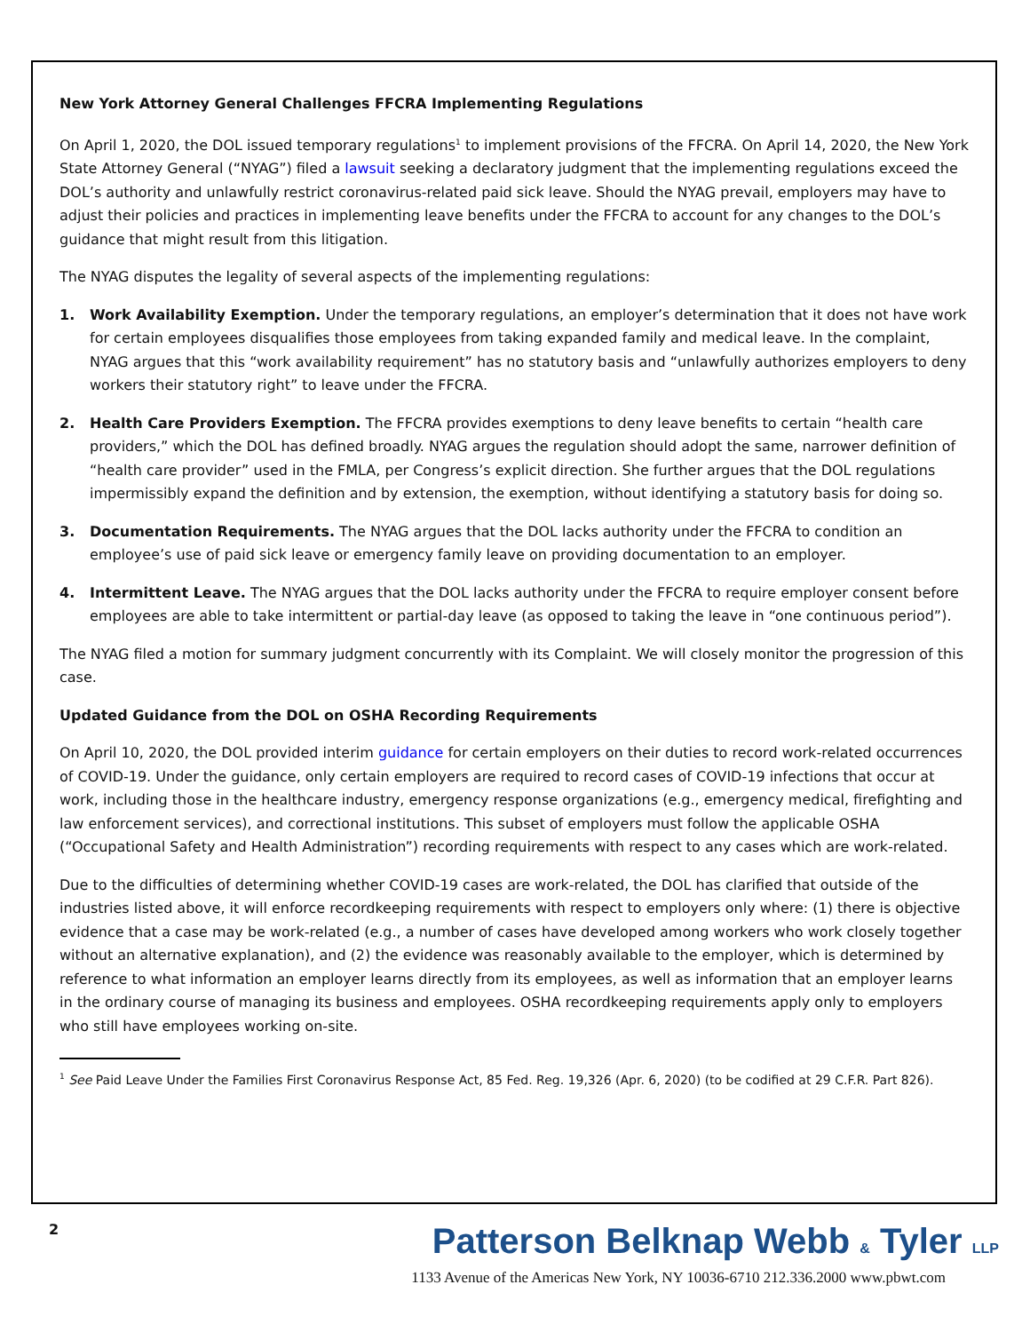New York Attorney General Challenges FFCRA Implementing Regulations
On April 1, 2020, the DOL issued temporary regulations<sup>1</sup> to implement provisions of the FFCRA. On April 14, 2020, the New York State Attorney General (“NYAG”) filed a lawsuit seeking a declaratory judgment that the implementing regulations exceed the DOL’s authority and unlawfully restrict coronavirus-related paid sick leave. Should the NYAG prevail, employers may have to adjust their policies and practices in implementing leave benefits under the FFCRA to account for any changes to the DOL’s guidance that might result from this litigation.
The NYAG disputes the legality of several aspects of the implementing regulations:
1. Work Availability Exemption. Under the temporary regulations, an employer’s determination that it does not have work for certain employees disqualifies those employees from taking expanded family and medical leave. In the complaint, NYAG argues that this “work availability requirement” has no statutory basis and “unlawfully authorizes employers to deny workers their statutory right” to leave under the FFCRA.
2. Health Care Providers Exemption. The FFCRA provides exemptions to deny leave benefits to certain “health care providers,” which the DOL has defined broadly. NYAG argues the regulation should adopt the same, narrower definition of “health care provider” used in the FMLA, per Congress’s explicit direction. She further argues that the DOL regulations impermissibly expand the definition and by extension, the exemption, without identifying a statutory basis for doing so.
3. Documentation Requirements. The NYAG argues that the DOL lacks authority under the FFCRA to condition an employee’s use of paid sick leave or emergency family leave on providing documentation to an employer.
4. Intermittent Leave. The NYAG argues that the DOL lacks authority under the FFCRA to require employer consent before employees are able to take intermittent or partial-day leave (as opposed to taking the leave in “one continuous period”).
The NYAG filed a motion for summary judgment concurrently with its Complaint. We will closely monitor the progression of this case.
Updated Guidance from the DOL on OSHA Recording Requirements
On April 10, 2020, the DOL provided interim guidance for certain employers on their duties to record work-related occurrences of COVID-19. Under the guidance, only certain employers are required to record cases of COVID-19 infections that occur at work, including those in the healthcare industry, emergency response organizations (e.g., emergency medical, firefighting and law enforcement services), and correctional institutions. This subset of employers must follow the applicable OSHA (“Occupational Safety and Health Administration”) recording requirements with respect to any cases which are work-related.
Due to the difficulties of determining whether COVID-19 cases are work-related, the DOL has clarified that outside of the industries listed above, it will enforce recordkeeping requirements with respect to employers only where: (1) there is objective evidence that a case may be work-related (e.g., a number of cases have developed among workers who work closely together without an alternative explanation), and (2) the evidence was reasonably available to the employer, which is determined by reference to what information an employer learns directly from its employees, as well as information that an employer learns in the ordinary course of managing its business and employees. OSHA recordkeeping requirements apply only to employers who still have employees working on-site.
<sup>1</sup> See Paid Leave Under the Families First Coronavirus Response Act, 85 Fed. Reg. 19,326 (Apr. 6, 2020) (to be codified at 29 C.F.R. Part 826).
2
Patterson Belknap Webb & Tyler LLP
1133 Avenue of the Americas New York, NY 10036-6710 212.336.2000 www.pbwt.com